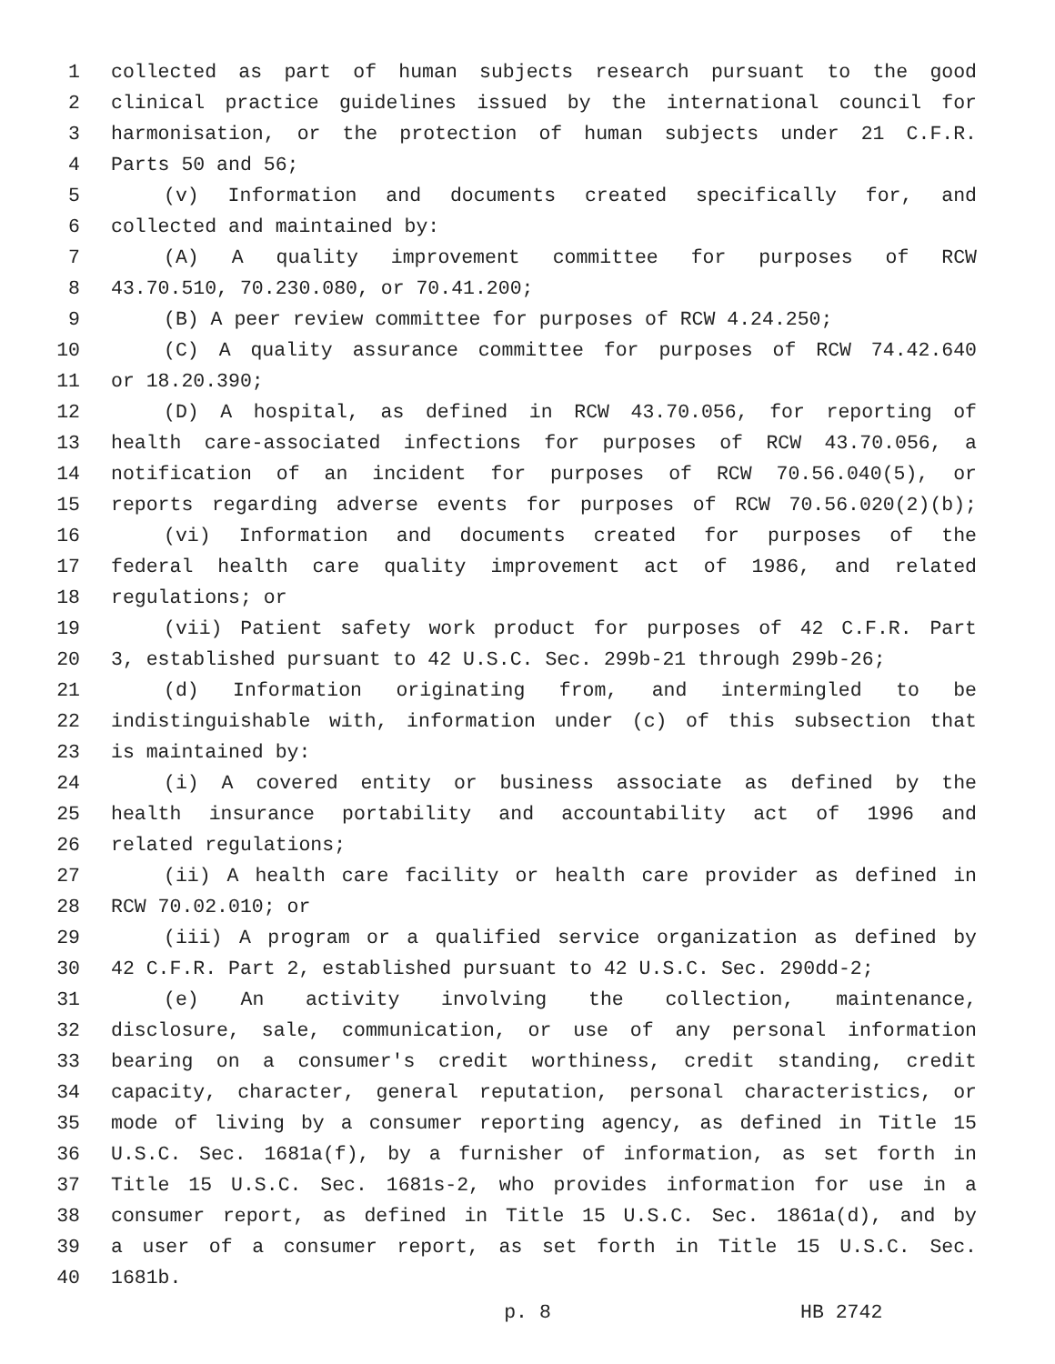1 collected as part of human subjects research pursuant to the good
2 clinical practice guidelines issued by the international council for
3 harmonisation, or the protection of human subjects under 21 C.F.R.
4 Parts 50 and 56;
5 (v) Information and documents created specifically for, and
6 collected and maintained by:
7 (A) A quality improvement committee for purposes of RCW
8 43.70.510, 70.230.080, or 70.41.200;
9 (B) A peer review committee for purposes of RCW 4.24.250;
10 (C) A quality assurance committee for purposes of RCW 74.42.640
11 or 18.20.390;
12 (D) A hospital, as defined in RCW 43.70.056, for reporting of
13 health care-associated infections for purposes of RCW 43.70.056, a
14 notification of an incident for purposes of RCW 70.56.040(5), or
15 reports regarding adverse events for purposes of RCW 70.56.020(2)(b);
16 (vi) Information and documents created for purposes of the
17 federal health care quality improvement act of 1986, and related
18 regulations; or
19 (vii) Patient safety work product for purposes of 42 C.F.R. Part
20 3, established pursuant to 42 U.S.C. Sec. 299b-21 through 299b-26;
21 (d) Information originating from, and intermingled to be
22 indistinguishable with, information under (c) of this subsection that
23 is maintained by:
24 (i) A covered entity or business associate as defined by the
25 health insurance portability and accountability act of 1996 and
26 related regulations;
27 (ii) A health care facility or health care provider as defined in
28 RCW 70.02.010; or
29 (iii) A program or a qualified service organization as defined by
30 42 C.F.R. Part 2, established pursuant to 42 U.S.C. Sec. 290dd-2;
31 (e) An activity involving the collection, maintenance,
32 disclosure, sale, communication, or use of any personal information
33 bearing on a consumer's credit worthiness, credit standing, credit
34 capacity, character, general reputation, personal characteristics, or
35 mode of living by a consumer reporting agency, as defined in Title 15
36 U.S.C. Sec. 1681a(f), by a furnisher of information, as set forth in
37 Title 15 U.S.C. Sec. 1681s-2, who provides information for use in a
38 consumer report, as defined in Title 15 U.S.C. Sec. 1861a(d), and by
39 a user of a consumer report, as set forth in Title 15 U.S.C. Sec.
40 1681b.
p. 8 HB 2742